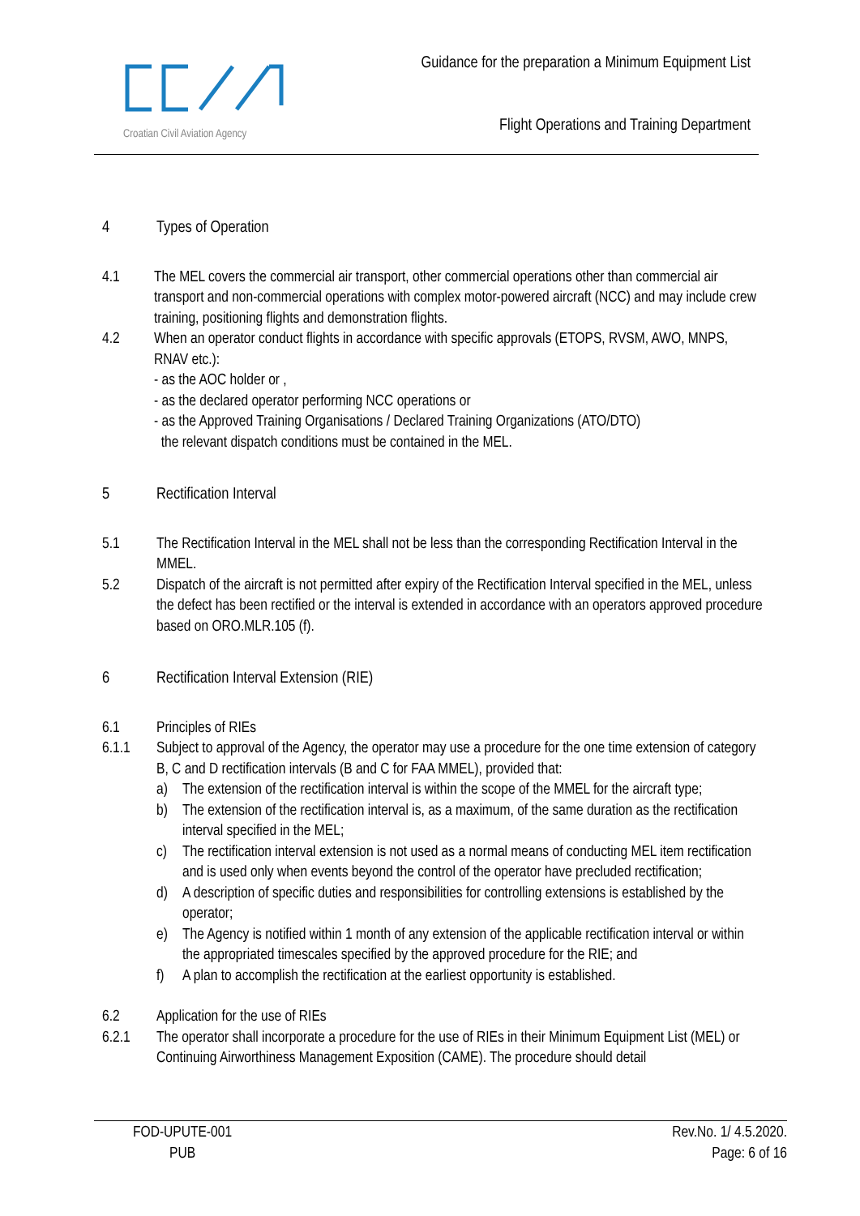Croatian Civil Aviation Agency
Guidance for the preparation a Minimum Equipment List
Flight Operations and Training Department
4 Types of Operation
4.1 The MEL covers the commercial air transport, other commercial operations other than commercial air transport and non-commercial operations with complex motor-powered aircraft (NCC) and may include crew training, positioning flights and demonstration flights.
4.2 When an operator conduct flights in accordance with specific approvals (ETOPS, RVSM, AWO, MNPS, RNAV etc.):
- as the AOC holder or ,
- as the declared operator performing NCC operations or
- as the Approved Training Organisations / Declared Training Organizations (ATO/DTO)
the relevant dispatch conditions must be contained in the MEL.
5 Rectification Interval
5.1 The Rectification Interval in the MEL shall not be less than the corresponding Rectification Interval in the MMEL.
5.2 Dispatch of the aircraft is not permitted after expiry of the Rectification Interval specified in the MEL, unless the defect has been rectified or the interval is extended in accordance with an operators approved procedure based on ORO.MLR.105 (f).
6 Rectification Interval Extension (RIE)
6.1 Principles of RIEs
6.1.1 Subject to approval of the Agency, the operator may use a procedure for the one time extension of category B, C and D rectification intervals (B and C for FAA MMEL), provided that:
a) The extension of the rectification interval is within the scope of the MMEL for the aircraft type;
b) The extension of the rectification interval is, as a maximum, of the same duration as the rectification interval specified in the MEL;
c) The rectification interval extension is not used as a normal means of conducting MEL item rectification and is used only when events beyond the control of the operator have precluded rectification;
d) A description of specific duties and responsibilities for controlling extensions is established by the operator;
e) The Agency is notified within 1 month of any extension of the applicable rectification interval or within the appropriated timescales specified by the approved procedure for the RIE; and
f) A plan to accomplish the rectification at the earliest opportunity is established.
6.2 Application for the use of RIEs
6.2.1 The operator shall incorporate a procedure for the use of RIEs in their Minimum Equipment List (MEL) or Continuing Airworthiness Management Exposition (CAME). The procedure should detail
FOD-UPUTE-001
PUB
Rev.No. 1/ 4.5.2020.
Page: 6 of 16